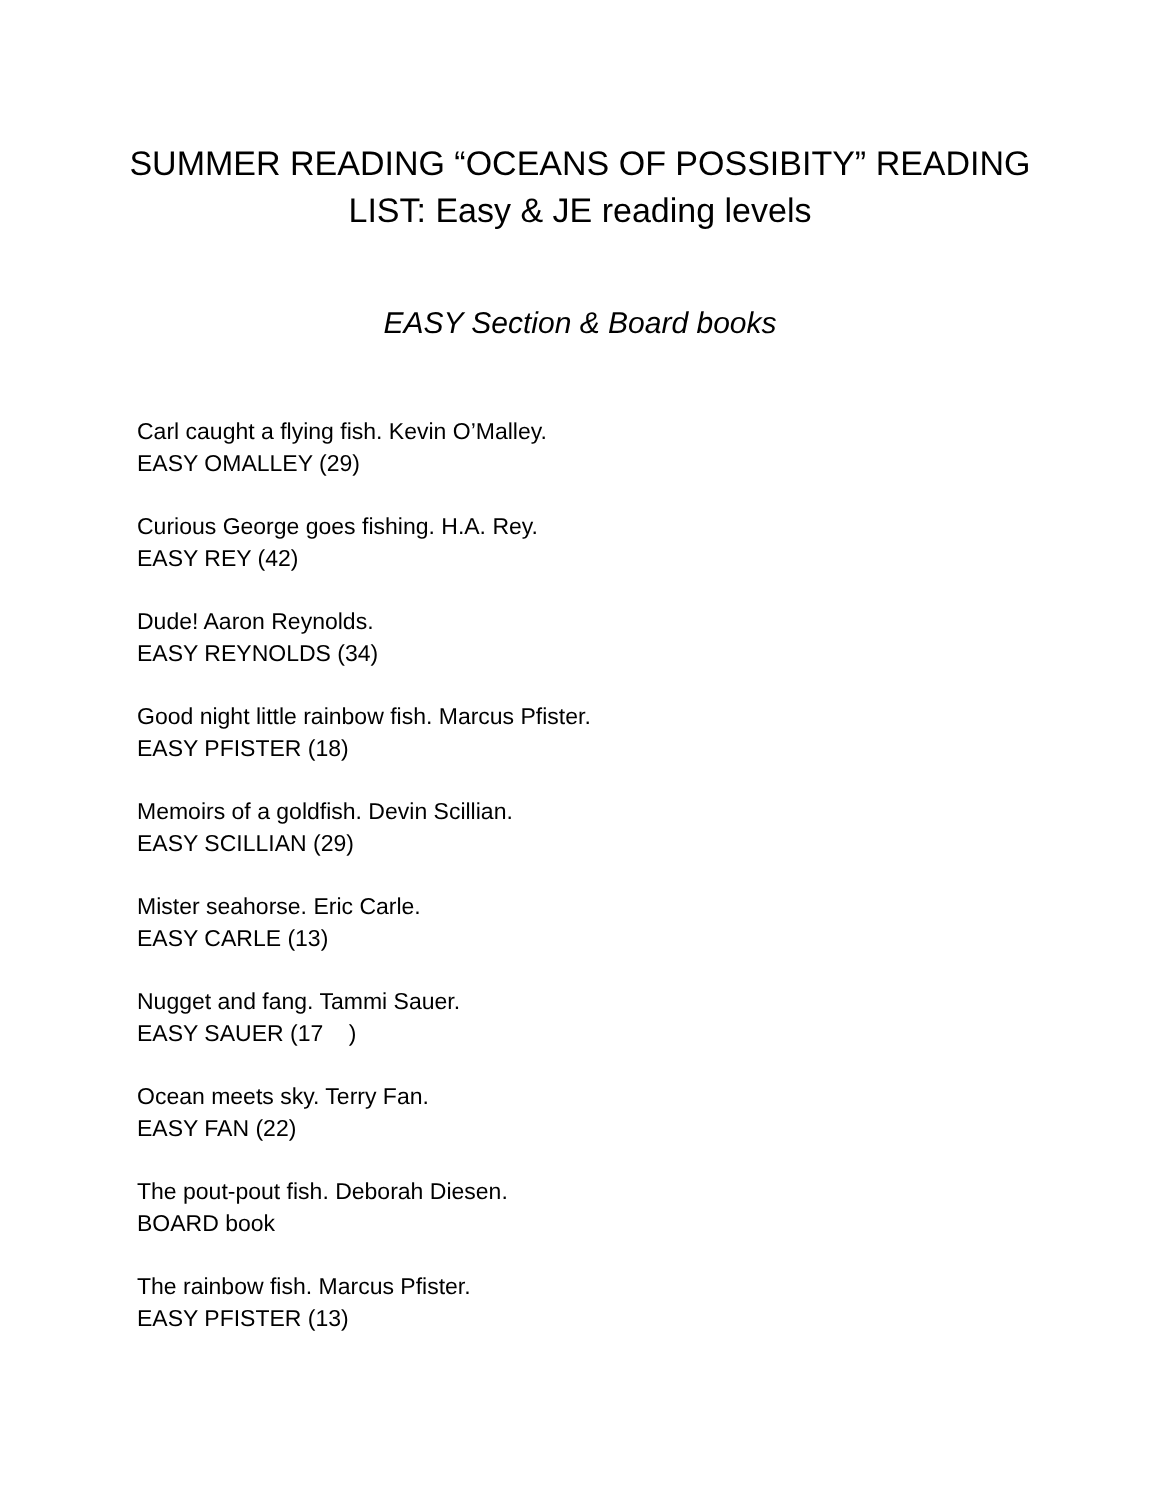SUMMER READING “OCEANS OF POSSIBITY” READING
LIST: Easy & JE reading levels
EASY Section & Board books
Carl caught a flying fish. Kevin O’Malley.
EASY OMALLEY (29)
Curious George goes fishing. H.A. Rey.
EASY REY (42)
Dude! Aaron Reynolds.
EASY REYNOLDS (34)
Good night little rainbow fish. Marcus Pfister.
EASY PFISTER (18)
Memoirs of a goldfish. Devin Scillian.
EASY SCILLIAN (29)
Mister seahorse. Eric Carle.
EASY CARLE (13)
Nugget and fang. Tammi Sauer.
EASY SAUER (17 )
Ocean meets sky. Terry Fan.
EASY FAN (22)
The pout-pout fish. Deborah Diesen.
BOARD book
The rainbow fish. Marcus Pfister.
EASY PFISTER (13)